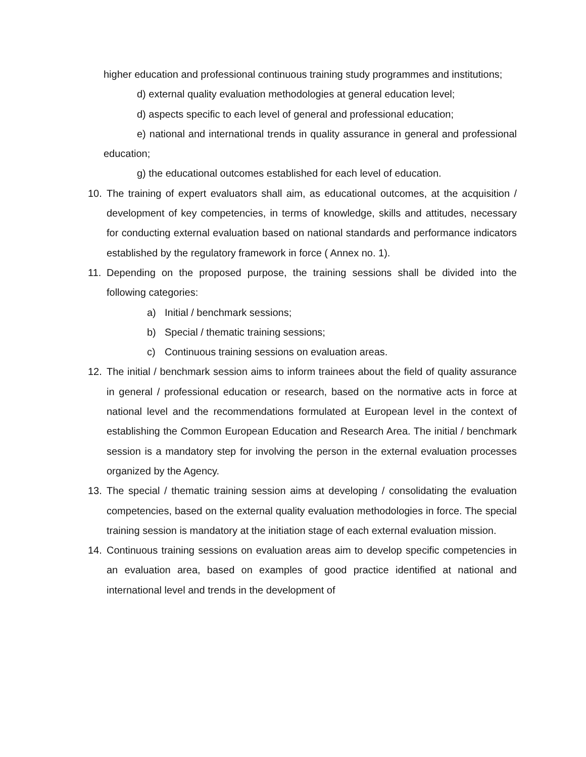higher education and professional continuous training study programmes and institutions;
d) external quality evaluation methodologies at general education level;
d) aspects specific to each level of general and professional education;
e) national and international trends in quality assurance in general and professional education;
g) the educational outcomes established for each level of education.
10. The training of expert evaluators shall aim, as educational outcomes, at the acquisition / development of key competencies, in terms of knowledge, skills and attitudes, necessary for conducting external evaluation based on national standards and performance indicators established by the regulatory framework in force ( Annex no. 1).
11. Depending on the proposed purpose, the training sessions shall be divided into the following categories:
a) Initial / benchmark sessions;
b) Special / thematic training sessions;
c) Continuous training sessions on evaluation areas.
12. The initial / benchmark session aims to inform trainees about the field of quality assurance in general / professional education or research, based on the normative acts in force at national level and the recommendations formulated at European level in the context of establishing the Common European Education and Research Area. The initial / benchmark session is a mandatory step for involving the person in the external evaluation processes organized by the Agency.
13. The special / thematic training session aims at developing / consolidating the evaluation competencies, based on the external quality evaluation methodologies in force. The special training session is mandatory at the initiation stage of each external evaluation mission.
14. Continuous training sessions on evaluation areas aim to develop specific competencies in an evaluation area, based on examples of good practice identified at national and international level and trends in the development of